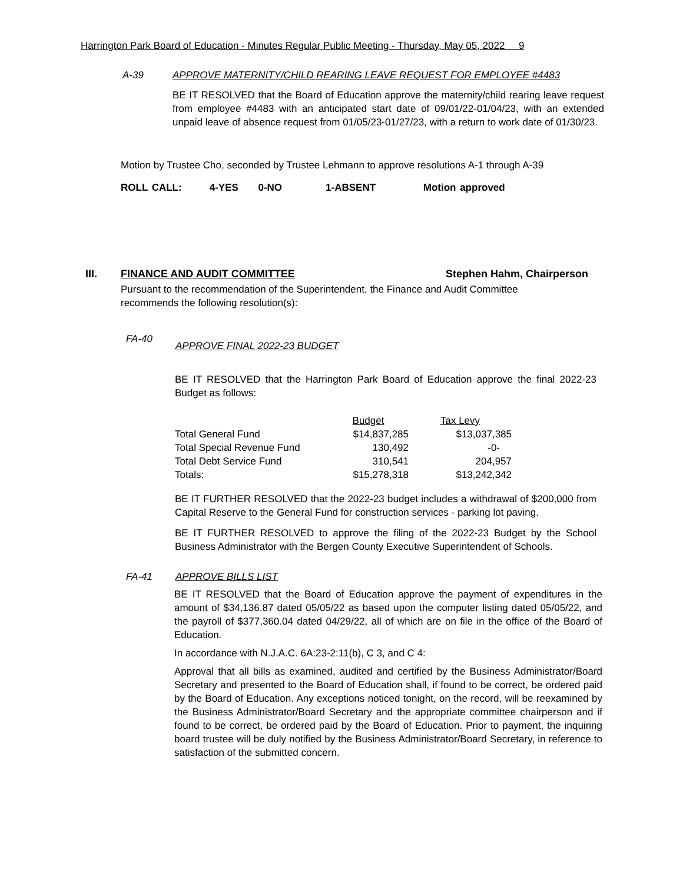Harrington Park Board of Education - Minutes Regular Public Meeting - Thursday, May 05, 2022 9
A-39 APPROVE MATERNITY/CHILD REARING LEAVE REQUEST FOR EMPLOYEE #4483
BE IT RESOLVED that the Board of Education approve the maternity/child rearing leave request from employee #4483 with an anticipated start date of 09/01/22-01/04/23, with an extended unpaid leave of absence request from 01/05/23-01/27/23, with a return to work date of 01/30/23.
Motion by Trustee Cho, seconded by Trustee Lehmann to approve resolutions A-1 through A-39
ROLL CALL: 4-YES 0-NO 1-ABSENT Motion approved
III. FINANCE AND AUDIT COMMITTEE Stephen Hahm, Chairperson
Pursuant to the recommendation of the Superintendent, the Finance and Audit Committee recommends the following resolution(s):
FA-40 APPROVE FINAL 2022-23 BUDGET
BE IT RESOLVED that the Harrington Park Board of Education approve the final 2022-23 Budget as follows:
| | Budget | Tax Levy |
| Total General Fund | $14,837,285 | $13,037,385 |
| Total Special Revenue Fund | 130,492 | -0- |
| Total Debt Service Fund | 310,541 | 204,957 |
| Totals: | $15,278,318 | $13,242,342 |
BE IT FURTHER RESOLVED that the 2022-23 budget includes a withdrawal of $200,000 from Capital Reserve to the General Fund for construction services - parking lot paving.
BE IT FURTHER RESOLVED to approve the filing of the 2022-23 Budget by the School Business Administrator with the Bergen County Executive Superintendent of Schools.
FA-41 APPROVE BILLS LIST
BE IT RESOLVED that the Board of Education approve the payment of expenditures in the amount of $34,136.87 dated 05/05/22 as based upon the computer listing dated 05/05/22, and the payroll of $377,360.04 dated 04/29/22, all of which are on file in the office of the Board of Education.
In accordance with N.J.A.C. 6A:23-2:11(b), C 3, and C 4:
Approval that all bills as examined, audited and certified by the Business Administrator/Board Secretary and presented to the Board of Education shall, if found to be correct, be ordered paid by the Board of Education. Any exceptions noticed tonight, on the record, will be reexamined by the Business Administrator/Board Secretary and the appropriate committee chairperson and if found to be correct, be ordered paid by the Board of Education. Prior to payment, the inquiring board trustee will be duly notified by the Business Administrator/Board Secretary, in reference to satisfaction of the submitted concern.